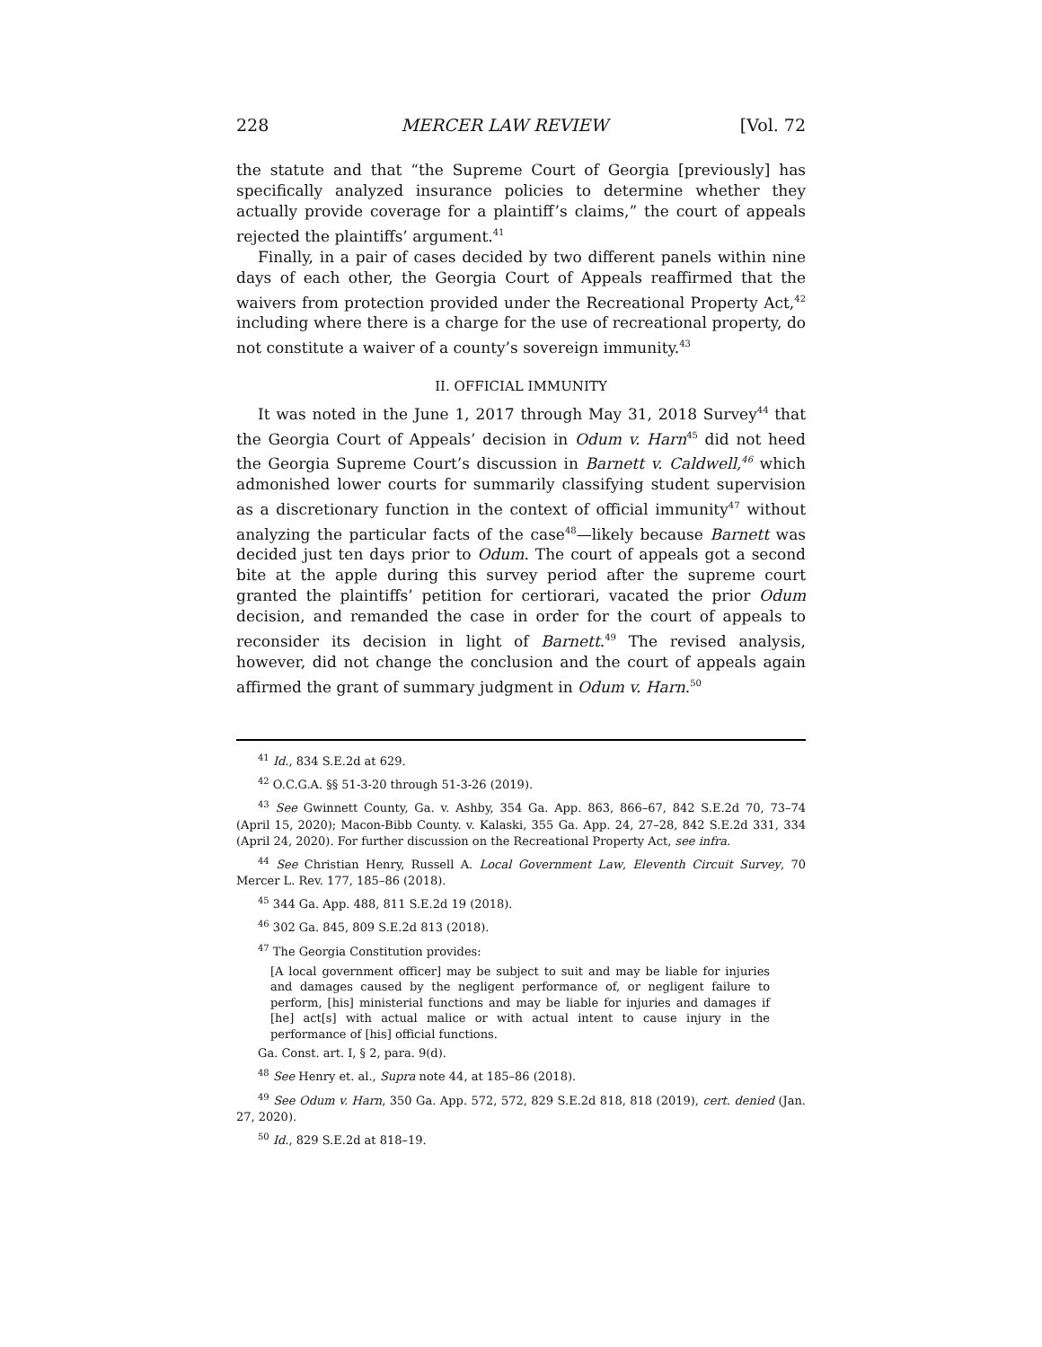228 MERCER LAW REVIEW [Vol. 72
the statute and that “the Supreme Court of Georgia [previously] has specifically analyzed insurance policies to determine whether they actually provide coverage for a plaintiff’s claims,” the court of appeals rejected the plaintiffs’ argument.<sup>41</sup>
Finally, in a pair of cases decided by two different panels within nine days of each other, the Georgia Court of Appeals reaffirmed that the waivers from protection provided under the Recreational Property Act,<sup>42</sup> including where there is a charge for the use of recreational property, do not constitute a waiver of a county’s sovereign immunity.<sup>43</sup>
II. OFFICIAL IMMUNITY
It was noted in the June 1, 2017 through May 31, 2018 Survey<sup>44</sup> that the Georgia Court of Appeals’ decision in Odum v. Harn<sup>45</sup> did not heed the Georgia Supreme Court’s discussion in Barnett v. Caldwell,<sup>46</sup> which admonished lower courts for summarily classifying student supervision as a discretionary function in the context of official immunity<sup>47</sup> without analyzing the particular facts of the case<sup>48</sup>—likely because Barnett was decided just ten days prior to Odum. The court of appeals got a second bite at the apple during this survey period after the supreme court granted the plaintiffs’ petition for certiorari, vacated the prior Odum decision, and remanded the case in order for the court of appeals to reconsider its decision in light of Barnett.<sup>49</sup> The revised analysis, however, did not change the conclusion and the court of appeals again affirmed the grant of summary judgment in Odum v. Harn.<sup>50</sup>
<sup>41</sup> Id., 834 S.E.2d at 629.
<sup>42</sup> O.C.G.A. §§ 51-3-20 through 51-3-26 (2019).
<sup>43</sup> See Gwinnett County, Ga. v. Ashby, 354 Ga. App. 863, 866–67, 842 S.E.2d 70, 73–74 (April 15, 2020); Macon-Bibb County. v. Kalaski, 355 Ga. App. 24, 27–28, 842 S.E.2d 331, 334 (April 24, 2020). For further discussion on the Recreational Property Act, see infra.
<sup>44</sup> See Christian Henry, Russell A. Local Government Law, Eleventh Circuit Survey, 70 Mercer L. Rev. 177, 185–86 (2018).
<sup>45</sup> 344 Ga. App. 488, 811 S.E.2d 19 (2018).
<sup>46</sup> 302 Ga. 845, 809 S.E.2d 813 (2018).
<sup>47</sup> The Georgia Constitution provides:
[A local government officer] may be subject to suit and may be liable for injuries and damages caused by the negligent performance of, or negligent failure to perform, [his] ministerial functions and may be liable for injuries and damages if [he] act[s] with actual malice or with actual intent to cause injury in the performance of [his] official functions.
Ga. Const. art. I, § 2, para. 9(d).
<sup>48</sup> See Henry et. al., Supra note 44, at 185–86 (2018).
<sup>49</sup> See Odum v. Harn, 350 Ga. App. 572, 572, 829 S.E.2d 818, 818 (2019), cert. denied (Jan. 27, 2020).
<sup>50</sup> Id., 829 S.E.2d at 818–19.